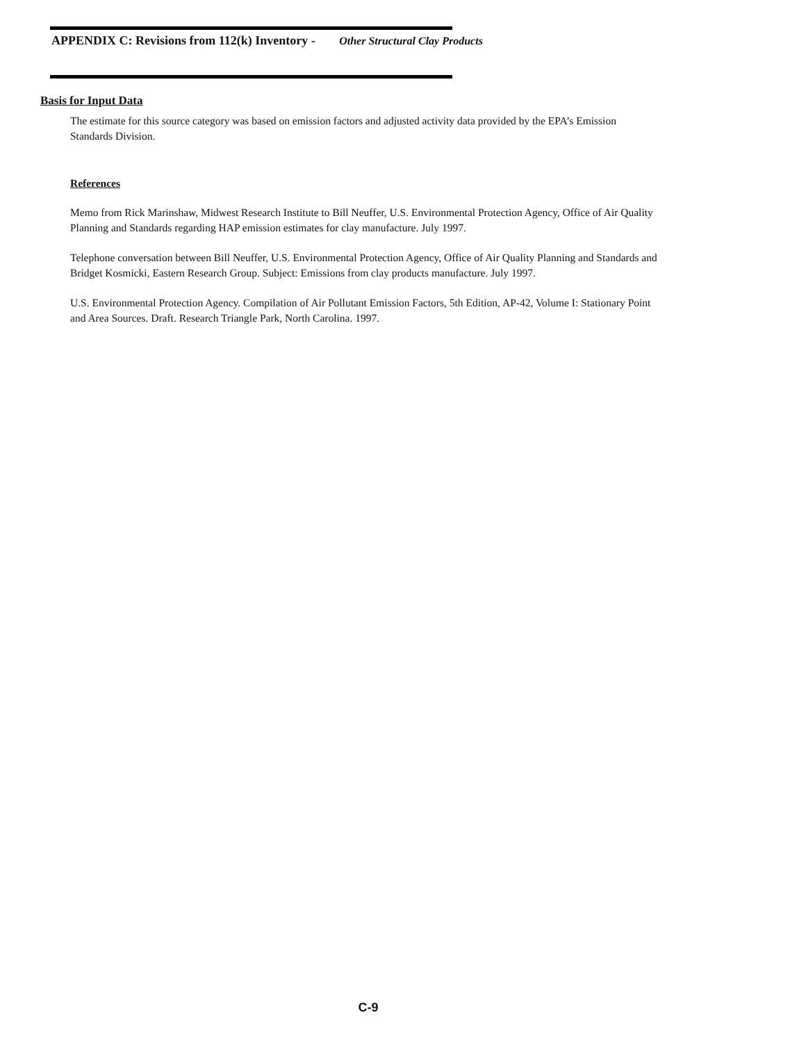APPENDIX C: Revisions from 112(k) Inventory - Other Structural Clay Products
Basis for Input Data
The estimate for this source category was based on emission factors and adjusted activity data provided by the EPA’s Emission Standards Division.
References
Memo from Rick Marinshaw, Midwest Research Institute to Bill Neuffer, U.S. Environmental Protection Agency, Office of Air Quality Planning and Standards regarding HAP emission estimates for clay manufacture. July 1997.
Telephone conversation between Bill Neuffer, U.S. Environmental Protection Agency, Office of Air Quality Planning and Standards and Bridget Kosmicki, Eastern Research Group. Subject: Emissions from clay products manufacture. July 1997.
U.S. Environmental Protection Agency. Compilation of Air Pollutant Emission Factors, 5th Edition, AP-42, Volume I: Stationary Point and Area Sources. Draft. Research Triangle Park, North Carolina. 1997.
C-9